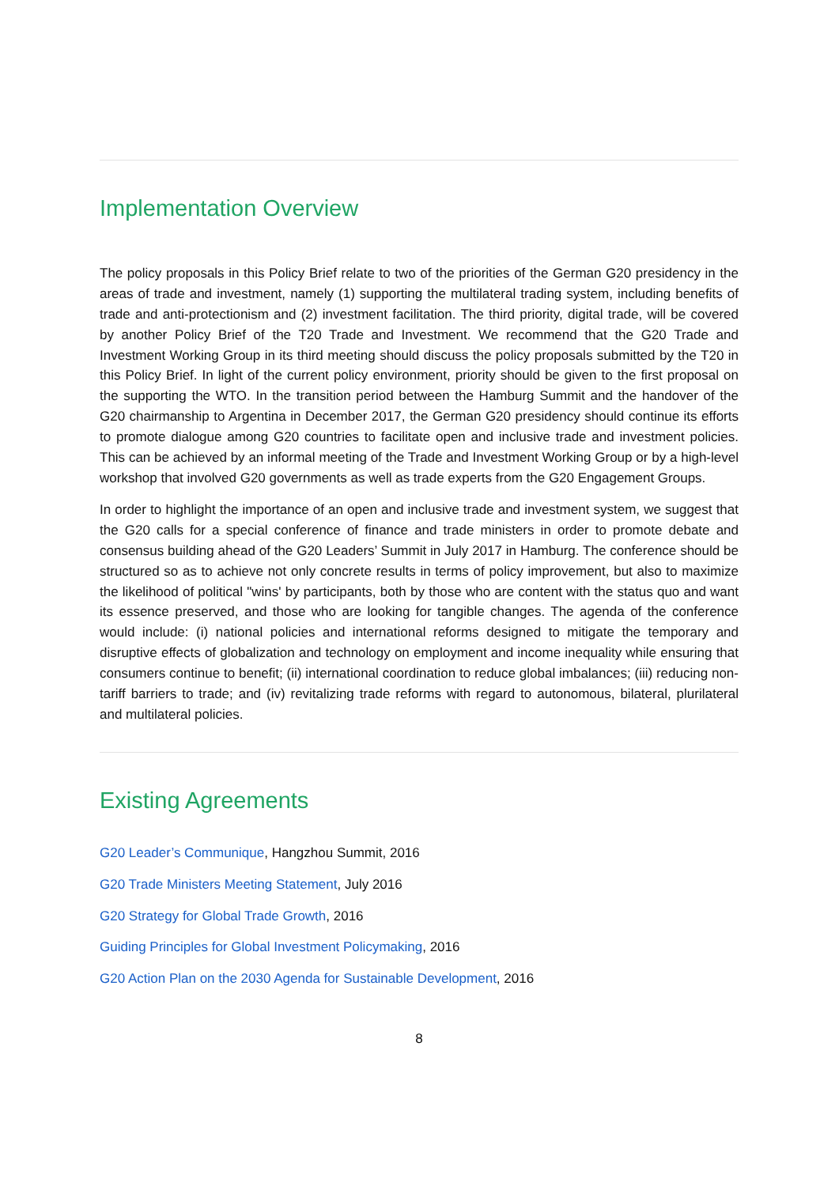Implementation Overview
The policy proposals in this Policy Brief relate to two of the priorities of the German G20 presidency in the areas of trade and investment, namely (1) supporting the multilateral trading system, including benefits of trade and anti-protectionism and (2) investment facilitation. The third priority, digital trade, will be covered by another Policy Brief of the T20 Trade and Investment. We recommend that the G20 Trade and Investment Working Group in its third meeting should discuss the policy proposals submitted by the T20 in this Policy Brief. In light of the current policy environment, priority should be given to the first proposal on the supporting the WTO. In the transition period between the Hamburg Summit and the handover of the G20 chairmanship to Argentina in December 2017, the German G20 presidency should continue its efforts to promote dialogue among G20 countries to facilitate open and inclusive trade and investment policies. This can be achieved by an informal meeting of the Trade and Investment Working Group or by a high-level workshop that involved G20 governments as well as trade experts from the G20 Engagement Groups.
In order to highlight the importance of an open and inclusive trade and investment system, we suggest that the G20 calls for a special conference of finance and trade ministers in order to promote debate and consensus building ahead of the G20 Leaders’ Summit in July 2017 in Hamburg. The conference should be structured so as to achieve not only concrete results in terms of policy improvement, but also to maximize the likelihood of political "wins' by participants, both by those who are content with the status quo and want its essence preserved, and those who are looking for tangible changes. The agenda of the conference would include: (i) national policies and international reforms designed to mitigate the temporary and disruptive effects of globalization and technology on employment and income inequality while ensuring that consumers continue to benefit; (ii) international coordination to reduce global imbalances; (iii) reducing non-tariff barriers to trade; and (iv) revitalizing trade reforms with regard to autonomous, bilateral, plurilateral and multilateral policies.
Existing Agreements
G20 Leader’s Communique, Hangzhou Summit, 2016
G20 Trade Ministers Meeting Statement, July 2016
G20 Strategy for Global Trade Growth, 2016
Guiding Principles for Global Investment Policymaking, 2016
G20 Action Plan on the 2030 Agenda for Sustainable Development, 2016
8